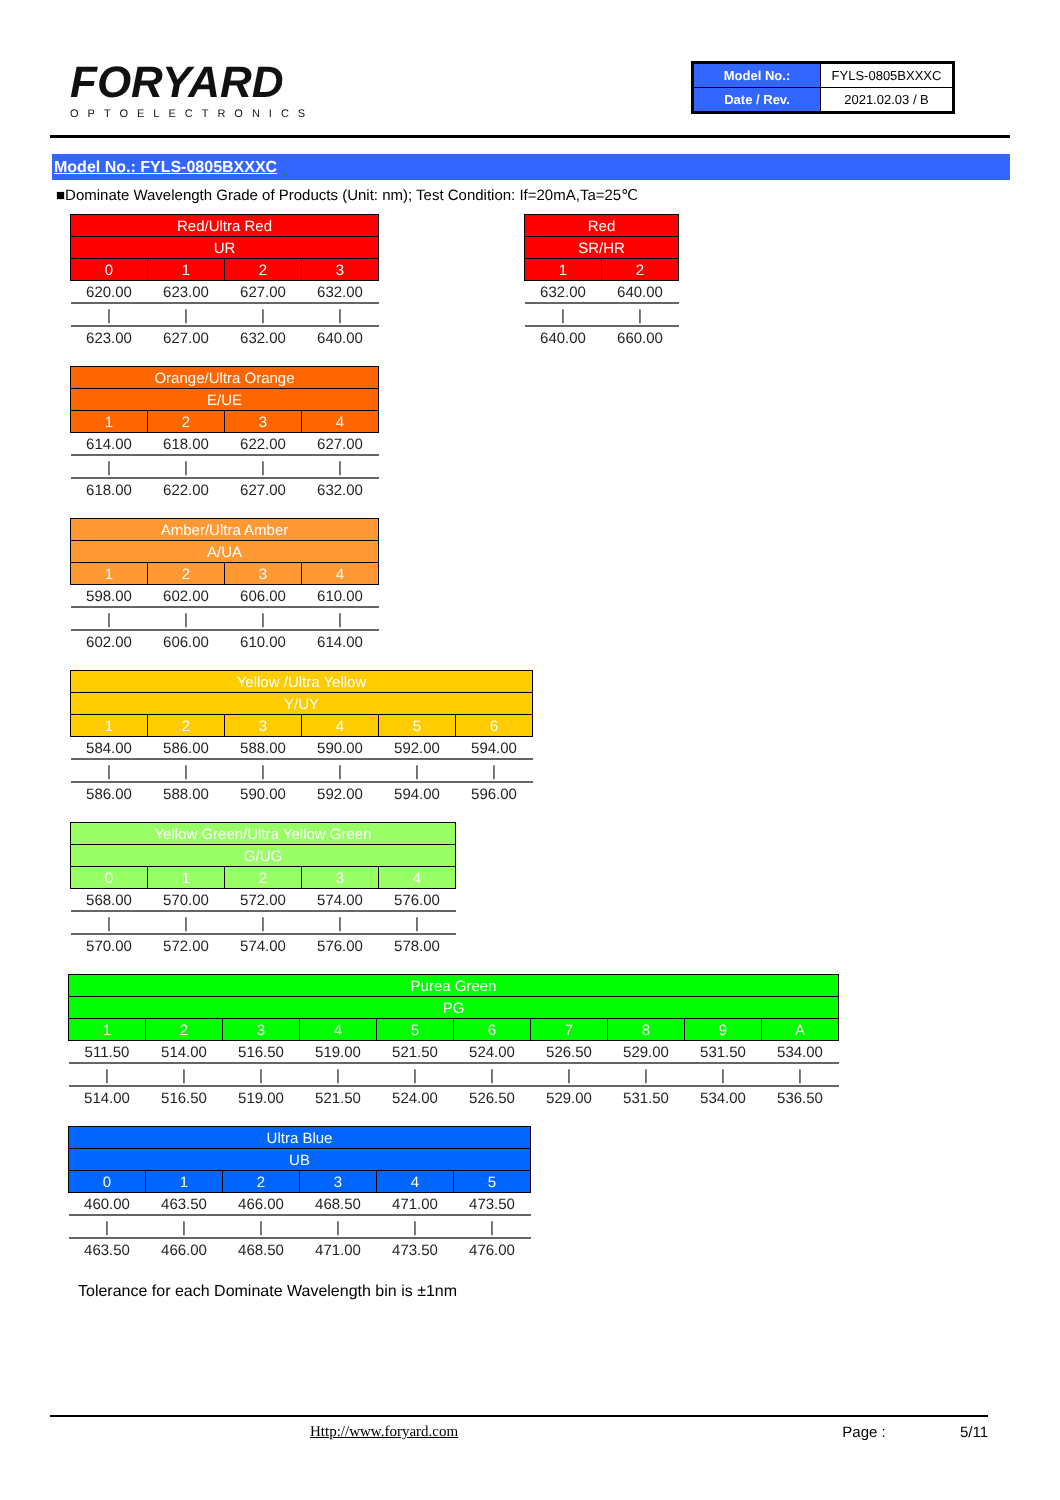FORYARD
OPTOELECTRONICS
| Model No.: | FYLS-0805BXXXC |
| Date / Rev. | 2021.02.03 / B |
Model No.: FYLS-0805BXXXC
■Dominate Wavelength Grade of Products (Unit: nm); Test Condition: If=20mA,Ta=25℃
| Red/Ultra Red | | | |
| UR | | | |
| 0 | 1 | 2 | 3 |
| 620.00 | 623.00 | 627.00 | 632.00 |
| / | / | / | / |
| 623.00 | 627.00 | 632.00 | 640.00 |
| Red | |
| SR/HR | |
| 1 | 2 |
| 632.00 | 640.00 |
| / | / |
| 640.00 | 660.00 |
| Orange/Ultra Orange | | | |
| E/UE | | | |
| 1 | 2 | 3 | 4 |
| 614.00 | 618.00 | 622.00 | 627.00 |
| / | / | / | / |
| 618.00 | 622.00 | 627.00 | 632.00 |
| Amber/Ultra Amber | | | |
| A/UA | | | |
| 1 | 2 | 3 | 4 |
| 598.00 | 602.00 | 606.00 | 610.00 |
| / | / | / | / |
| 602.00 | 606.00 | 610.00 | 614.00 |
| Yellow /Ultra Yellow | | | | | |
| Y/UY | | | | | |
| 1 | 2 | 3 | 4 | 5 | 6 |
| 584.00 | 586.00 | 588.00 | 590.00 | 592.00 | 594.00 |
| / | / | / | / | / | / |
| 586.00 | 588.00 | 590.00 | 592.00 | 594.00 | 596.00 |
| Yellow Green/Ultra Yellow Green | | | | |
| G/UG | | | | |
| 0 | 1 | 2 | 3 | 4 |
| 568.00 | 570.00 | 572.00 | 574.00 | 576.00 |
| / | / | / | / | / |
| 570.00 | 572.00 | 574.00 | 576.00 | 578.00 |
| Purea Green | | | | | | | | | |
| PG | | | | | | | | | |
| 1 | 2 | 3 | 4 | 5 | 6 | 7 | 8 | 9 | A |
| 511.50 | 514.00 | 516.50 | 519.00 | 521.50 | 524.00 | 526.50 | 529.00 | 531.50 | 534.00 |
| / | / | / | / | / | / | / | / | / | / |
| 514.00 | 516.50 | 519.00 | 521.50 | 524.00 | 526.50 | 529.00 | 531.50 | 534.00 | 536.50 |
| Ultra Blue | | | | | |
| UB | | | | | |
| 0 | 1 | 2 | 3 | 4 | 5 |
| 460.00 | 463.50 | 466.00 | 468.50 | 471.00 | 473.50 |
| / | / | / | / | / | / |
| 463.50 | 466.00 | 468.50 | 471.00 | 473.50 | 476.00 |
Tolerance for each Dominate Wavelength bin is ±1nm
Http://www.foryard.com Page : 5/11